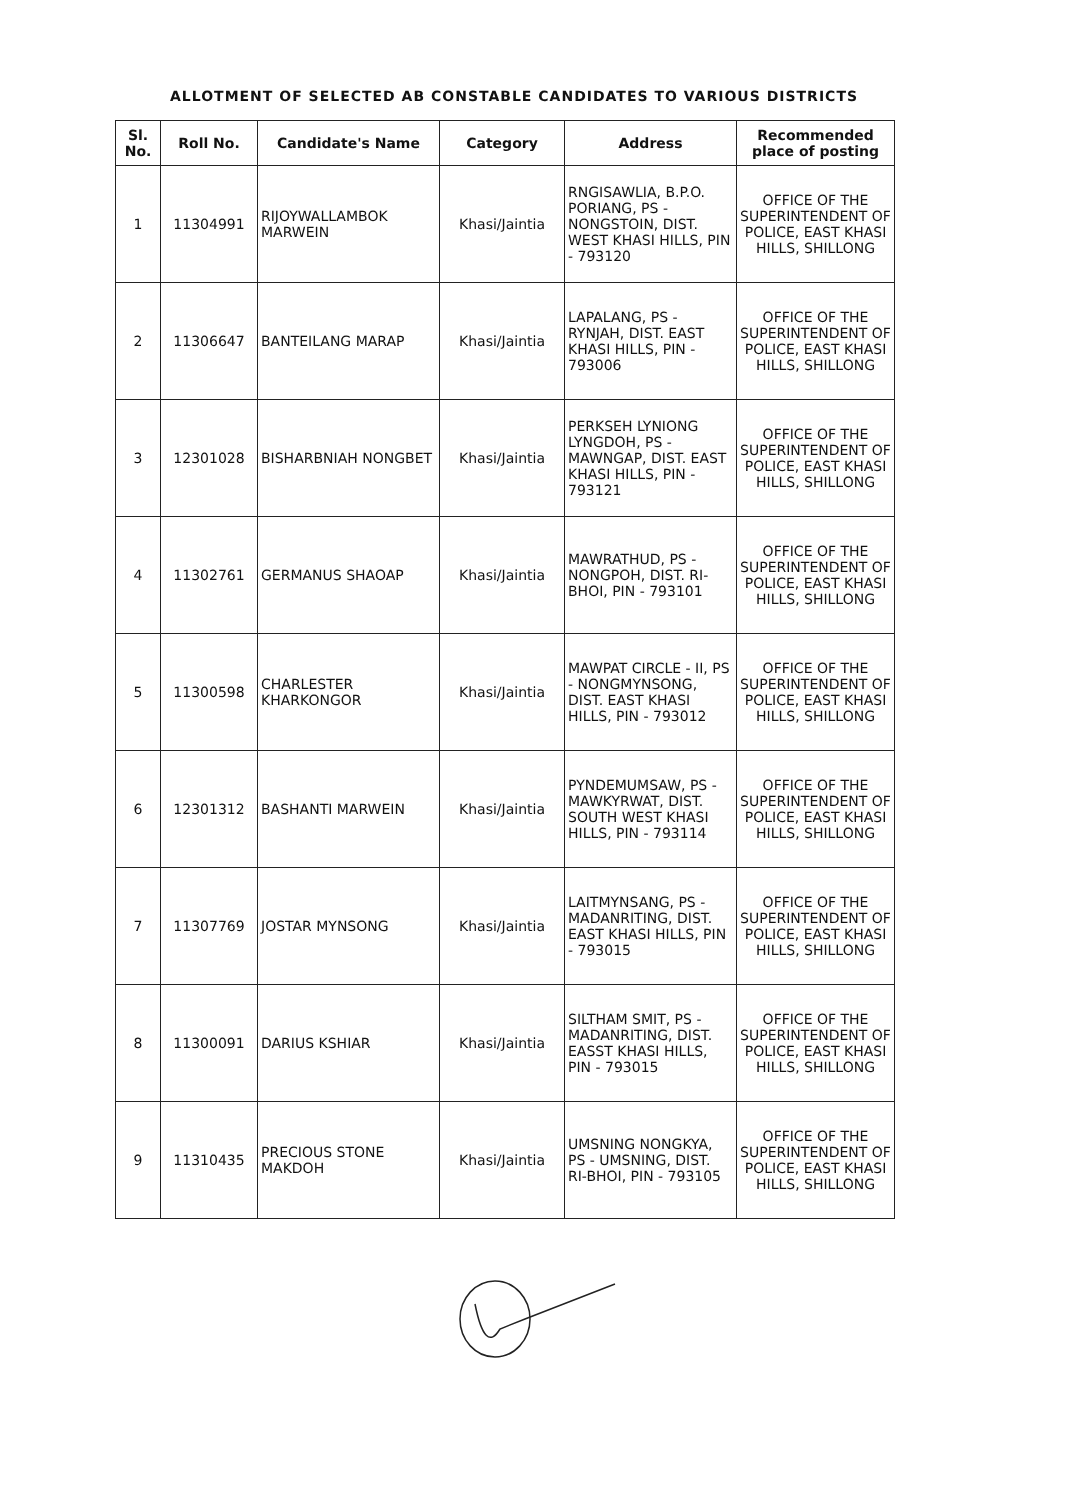ALLOTMENT OF SELECTED AB CONSTABLE CANDIDATES TO VARIOUS DISTRICTS
| Sl. No. | Roll No. | Candidate's Name | Category | Address | Recommended place of posting |
| --- | --- | --- | --- | --- | --- |
| 1 | 11304991 | RIJOYWALLAMBOK MARWEIN | Khasi/Jaintia | RNGISAWLIA, B.P.O. PORIANG, PS - NONGSTOIN, DIST. WEST KHASI HILLS, PIN - 793120 | OFFICE OF THE SUPERINTENDENT OF POLICE, EAST KHASI HILLS, SHILLONG |
| 2 | 11306647 | BANTEILANG MARAP | Khasi/Jaintia | LAPALANG, PS - RYNJAH, DIST. EAST KHASI HILLS, PIN - 793006 | OFFICE OF THE SUPERINTENDENT OF POLICE, EAST KHASI HILLS, SHILLONG |
| 3 | 12301028 | BISHARBNIAH NONGBET | Khasi/Jaintia | PERKSEH LYNIONG LYNGDOH, PS - MAWNGAP, DIST. EAST KHASI HILLS, PIN - 793121 | OFFICE OF THE SUPERINTENDENT OF POLICE, EAST KHASI HILLS, SHILLONG |
| 4 | 11302761 | GERMANUS SHAOAP | Khasi/Jaintia | MAWRATHUD, PS - NONGPOH, DIST. RI-BHOI, PIN - 793101 | OFFICE OF THE SUPERINTENDENT OF POLICE, EAST KHASI HILLS, SHILLONG |
| 5 | 11300598 | CHARLESTER KHARKONGOR | Khasi/Jaintia | MAWPAT CIRCLE - II, PS - NONGMYNSONG, DIST. EAST KHASI HILLS, PIN - 793012 | OFFICE OF THE SUPERINTENDENT OF POLICE, EAST KHASI HILLS, SHILLONG |
| 6 | 12301312 | BASHANTI MARWEIN | Khasi/Jaintia | PYNDEMUMSAW, PS - MAWKYRWAT, DIST. SOUTH WEST KHASI HILLS, PIN - 793114 | OFFICE OF THE SUPERINTENDENT OF POLICE, EAST KHASI HILLS, SHILLONG |
| 7 | 11307769 | JOSTAR MYNSONG | Khasi/Jaintia | LAITMYNSANG, PS - MADANRITING, DIST. EAST KHASI HILLS, PIN - 793015 | OFFICE OF THE SUPERINTENDENT OF POLICE, EAST KHASI HILLS, SHILLONG |
| 8 | 11300091 | DARIUS KSHIAR | Khasi/Jaintia | SILTHAM SMIT, PS - MADANRITING, DIST. EASST KHASI HILLS, PIN - 793015 | OFFICE OF THE SUPERINTENDENT OF POLICE, EAST KHASI HILLS, SHILLONG |
| 9 | 11310435 | PRECIOUS STONE MAKDOH | Khasi/Jaintia | UMSNING NONGKYA, PS - UMSNING, DIST. RI-BHOI, PIN - 793105 | OFFICE OF THE SUPERINTENDENT OF POLICE, EAST KHASI HILLS, SHILLONG |